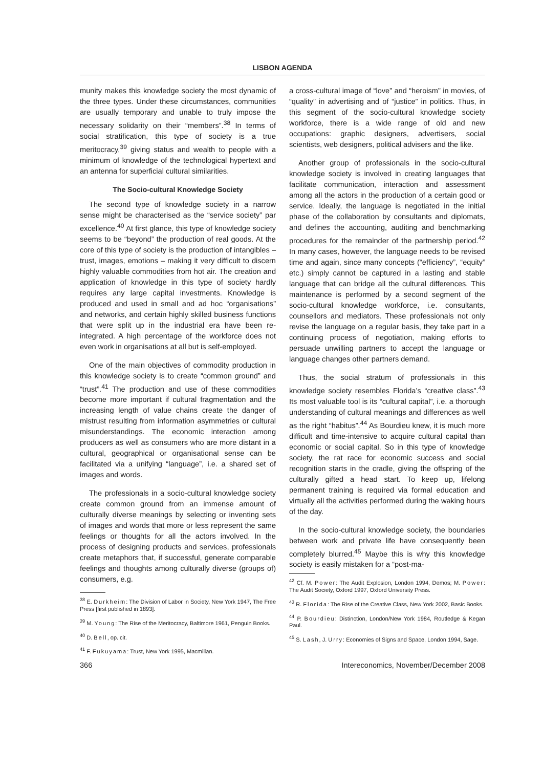LISBON AGENDA
munity makes this knowledge society the most dynamic of the three types. Under these circumstances, communities are usually temporary and unable to truly impose the necessary solidarity on their “members”.<sup>38</sup> In terms of social stratification, this type of society is a true meritocracy,<sup>39</sup> giving status and wealth to people with a minimum of knowledge of the technological hypertext and an antenna for superficial cultural similarities.
The Socio-cultural Knowledge Society
The second type of knowledge society in a narrow sense might be characterised as the “service society” par excellence.<sup>40</sup> At first glance, this type of knowledge society seems to be “beyond” the production of real goods. At the core of this type of society is the production of intangibles – trust, images, emotions – making it very difficult to discern highly valuable commodities from hot air. The creation and application of knowledge in this type of society hardly requires any large capital investments. Knowledge is produced and used in small and ad hoc “organisations” and networks, and certain highly skilled business functions that were split up in the industrial era have been re-integrated. A high percentage of the workforce does not even work in organisations at all but is self-employed.
One of the main objectives of commodity production in this knowledge society is to create “common ground” and “trust”.<sup>41</sup> The production and use of these commodities become more important if cultural fragmentation and the increasing length of value chains create the danger of mistrust resulting from information asymmetries or cultural misunderstandings. The economic interaction among producers as well as consumers who are more distant in a cultural, geographical or organisational sense can be facilitated via a unifying “language”, i.e. a shared set of images and words.
The professionals in a socio-cultural knowledge society create common ground from an immense amount of culturally diverse meanings by selecting or inventing sets of images and words that more or less represent the same feelings or thoughts for all the actors involved. In the process of designing products and services, professionals create metaphors that, if successful, generate comparable feelings and thoughts among culturally diverse (groups of) consumers, e.g.
<sup>38</sup> E. Durkheim: The Division of Labor in Society, New York 1947, The Free Press [first published in 1893].
<sup>39</sup> M. Young: The Rise of the Meritocracy, Baltimore 1961, Penguin Books.
<sup>40</sup> D. Bell, op. cit.
<sup>41</sup> F. Fukuyama: Trust, New York 1995, Macmillan.
a cross-cultural image of “love” and “heroism” in movies, of “quality” in advertising and of “justice” in politics. Thus, in this segment of the socio-cultural knowledge society workforce, there is a wide range of old and new occupations: graphic designers, advertisers, social scientists, web designers, political advisers and the like.
Another group of professionals in the socio-cultural knowledge society is involved in creating languages that facilitate communication, interaction and assessment among all the actors in the production of a certain good or service. Ideally, the language is negotiated in the initial phase of the collaboration by consultants and diplomats, and defines the accounting, auditing and benchmarking procedures for the remainder of the partnership period.<sup>42</sup> In many cases, however, the language needs to be revised time and again, since many concepts (“efficiency”, “equity” etc.) simply cannot be captured in a lasting and stable language that can bridge all the cultural differences. This maintenance is performed by a second segment of the socio-cultural knowledge workforce, i.e. consultants, counsellors and mediators. These professionals not only revise the language on a regular basis, they take part in a continuing process of negotiation, making efforts to persuade unwilling partners to accept the language or language changes other partners demand.
Thus, the social stratum of professionals in this knowledge society resembles Florida’s “creative class”.<sup>43</sup> Its most valuable tool is its “cultural capital”, i.e. a thorough understanding of cultural meanings and differences as well as the right “habitus”.<sup>44</sup> As Bourdieu knew, it is much more difficult and time-intensive to acquire cultural capital than economic or social capital. So in this type of knowledge society, the rat race for economic success and social recognition starts in the cradle, giving the offspring of the culturally gifted a head start. To keep up, lifelong permanent training is required via formal education and virtually all the activities performed during the waking hours of the day.
In the socio-cultural knowledge society, the boundaries between work and private life have consequently been completely blurred.<sup>45</sup> Maybe this is why this knowledge society is easily mistaken for a “post-ma-
<sup>42</sup> Cf. M. Power: The Audit Explosion, London 1994, Demos; M. Power: The Audit Society, Oxford 1997, Oxford University Press.
<sup>43</sup> R. Florida: The Rise of the Creative Class, New York 2002, Basic Books.
<sup>44</sup> P. Bourdieu: Distinction, London/New York 1984, Routledge & Kegan Paul.
<sup>45</sup> S. Lash, J. Urry: Economies of Signs and Space, London 1994, Sage.
366 Intereconomics, November/December 2008